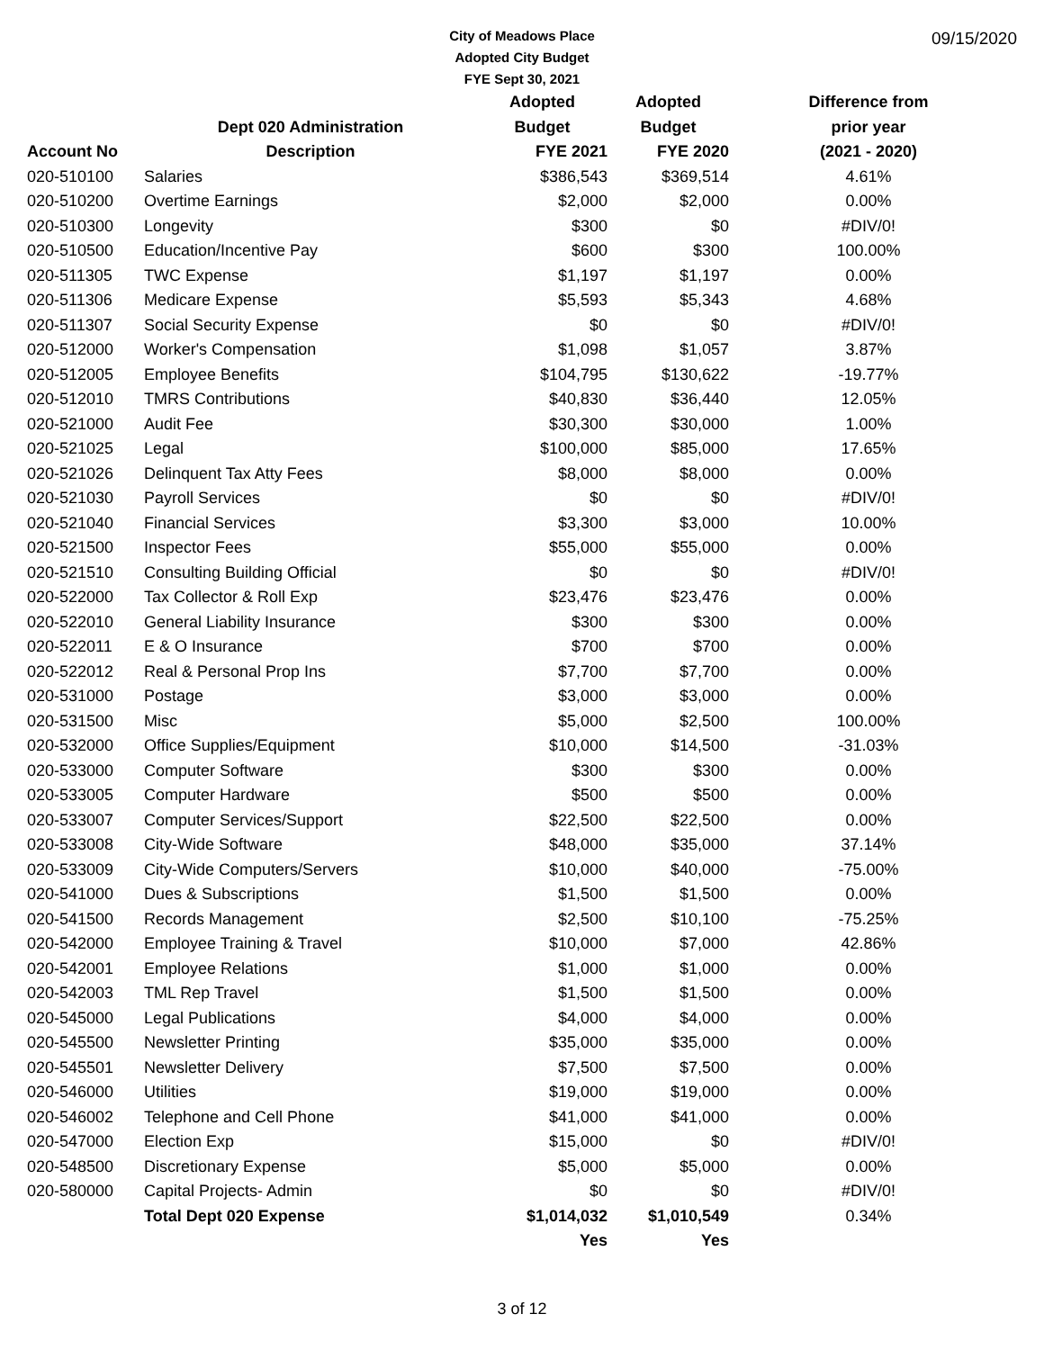09/15/2020
City of Meadows Place
Adopted City Budget
FYE Sept 30, 2021
| | | Adopted | Adopted | Difference from |
| --- | --- | --- | --- | --- |
| | Dept 020 Administration | Budget | Budget | prior year |
| Account No | Description | FYE 2021 | FYE 2020 | (2021 - 2020) |
| 020-510100 | Salaries | $386,543 | $369,514 | 4.61% |
| 020-510200 | Overtime Earnings | $2,000 | $2,000 | 0.00% |
| 020-510300 | Longevity | $300 | $0 | #DIV/0! |
| 020-510500 | Education/Incentive Pay | $600 | $300 | 100.00% |
| 020-511305 | TWC Expense | $1,197 | $1,197 | 0.00% |
| 020-511306 | Medicare Expense | $5,593 | $5,343 | 4.68% |
| 020-511307 | Social Security Expense | $0 | $0 | #DIV/0! |
| 020-512000 | Worker's Compensation | $1,098 | $1,057 | 3.87% |
| 020-512005 | Employee Benefits | $104,795 | $130,622 | -19.77% |
| 020-512010 | TMRS Contributions | $40,830 | $36,440 | 12.05% |
| 020-521000 | Audit Fee | $30,300 | $30,000 | 1.00% |
| 020-521025 | Legal | $100,000 | $85,000 | 17.65% |
| 020-521026 | Delinquent Tax Atty Fees | $8,000 | $8,000 | 0.00% |
| 020-521030 | Payroll Services | $0 | $0 | #DIV/0! |
| 020-521040 | Financial Services | $3,300 | $3,000 | 10.00% |
| 020-521500 | Inspector Fees | $55,000 | $55,000 | 0.00% |
| 020-521510 | Consulting Building Official | $0 | $0 | #DIV/0! |
| 020-522000 | Tax Collector & Roll Exp | $23,476 | $23,476 | 0.00% |
| 020-522010 | General Liability Insurance | $300 | $300 | 0.00% |
| 020-522011 | E & O Insurance | $700 | $700 | 0.00% |
| 020-522012 | Real & Personal Prop Ins | $7,700 | $7,700 | 0.00% |
| 020-531000 | Postage | $3,000 | $3,000 | 0.00% |
| 020-531500 | Misc | $5,000 | $2,500 | 100.00% |
| 020-532000 | Office Supplies/Equipment | $10,000 | $14,500 | -31.03% |
| 020-533000 | Computer Software | $300 | $300 | 0.00% |
| 020-533005 | Computer Hardware | $500 | $500 | 0.00% |
| 020-533007 | Computer Services/Support | $22,500 | $22,500 | 0.00% |
| 020-533008 | City-Wide Software | $48,000 | $35,000 | 37.14% |
| 020-533009 | City-Wide Computers/Servers | $10,000 | $40,000 | -75.00% |
| 020-541000 | Dues & Subscriptions | $1,500 | $1,500 | 0.00% |
| 020-541500 | Records Management | $2,500 | $10,100 | -75.25% |
| 020-542000 | Employee Training & Travel | $10,000 | $7,000 | 42.86% |
| 020-542001 | Employee Relations | $1,000 | $1,000 | 0.00% |
| 020-542003 | TML Rep Travel | $1,500 | $1,500 | 0.00% |
| 020-545000 | Legal Publications | $4,000 | $4,000 | 0.00% |
| 020-545500 | Newsletter Printing | $35,000 | $35,000 | 0.00% |
| 020-545501 | Newsletter Delivery | $7,500 | $7,500 | 0.00% |
| 020-546000 | Utilities | $19,000 | $19,000 | 0.00% |
| 020-546002 | Telephone and Cell Phone | $41,000 | $41,000 | 0.00% |
| 020-547000 | Election Exp | $15,000 | $0 | #DIV/0! |
| 020-548500 | Discretionary Expense | $5,000 | $5,000 | 0.00% |
| 020-580000 | Capital Projects- Admin | $0 | $0 | #DIV/0! |
| | Total Dept 020 Expense | $1,014,032 | $1,010,549 | 0.34% |
| | | Yes | Yes | |
3 of 12